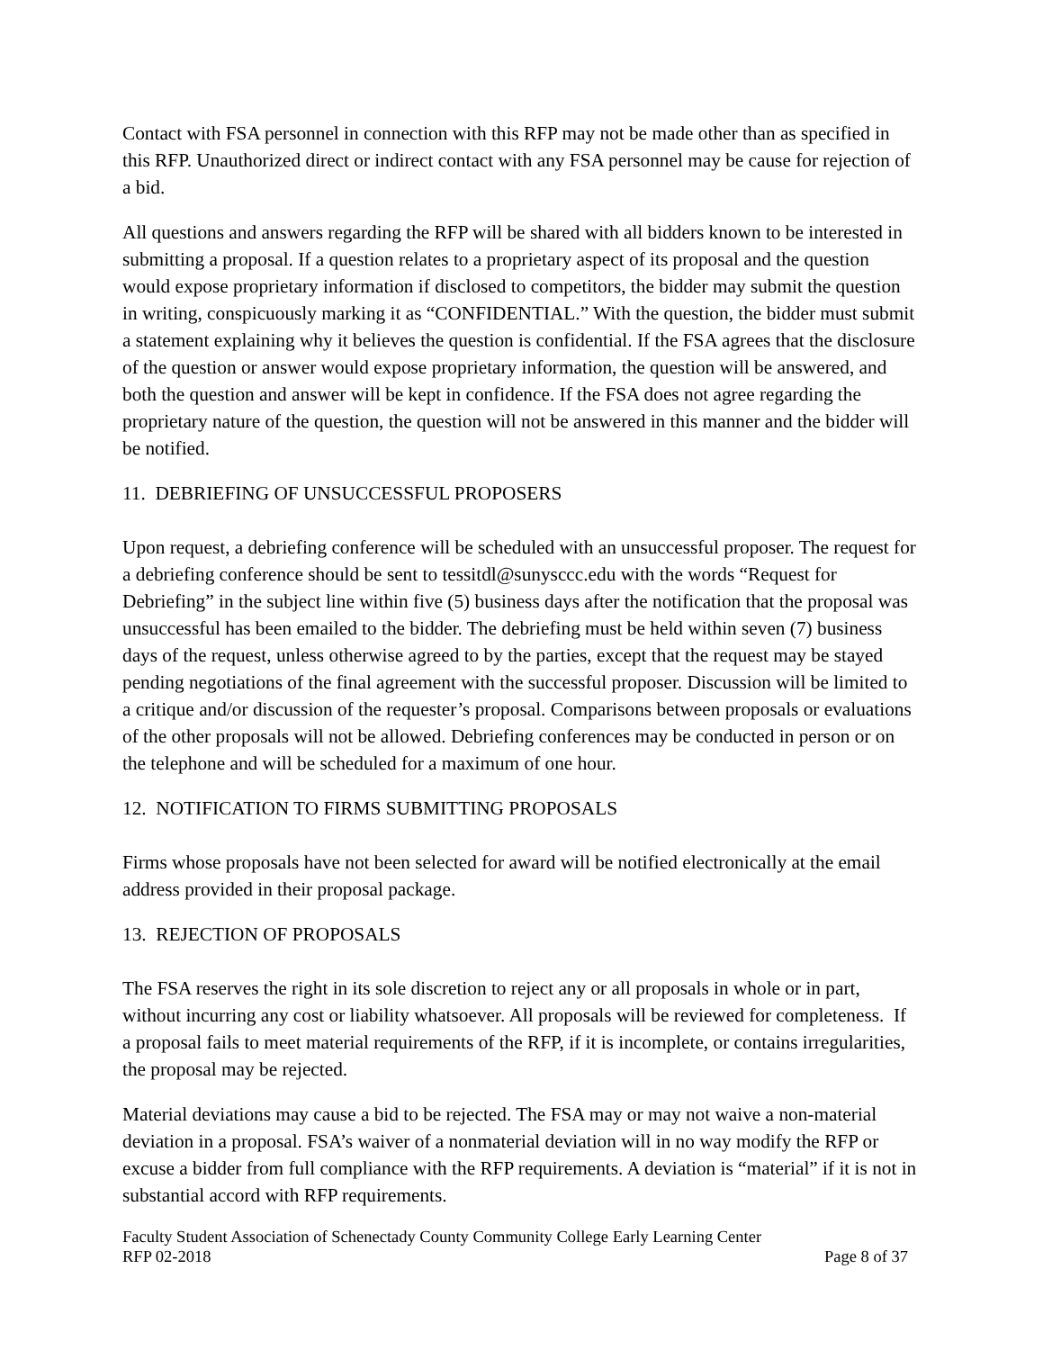Contact with FSA personnel in connection with this RFP may not be made other than as specified in this RFP. Unauthorized direct or indirect contact with any FSA personnel may be cause for rejection of a bid.
All questions and answers regarding the RFP will be shared with all bidders known to be interested in submitting a proposal. If a question relates to a proprietary aspect of its proposal and the question would expose proprietary information if disclosed to competitors, the bidder may submit the question in writing, conspicuously marking it as “CONFIDENTIAL.” With the question, the bidder must submit a statement explaining why it believes the question is confidential. If the FSA agrees that the disclosure of the question or answer would expose proprietary information, the question will be answered, and both the question and answer will be kept in confidence. If the FSA does not agree regarding the proprietary nature of the question, the question will not be answered in this manner and the bidder will be notified.
11. DEBRIEFING OF UNSUCCESSFUL PROPOSERS
Upon request, a debriefing conference will be scheduled with an unsuccessful proposer. The request for a debriefing conference should be sent to tessitdl@sunysccc.edu with the words “Request for Debriefing” in the subject line within five (5) business days after the notification that the proposal was unsuccessful has been emailed to the bidder. The debriefing must be held within seven (7) business days of the request, unless otherwise agreed to by the parties, except that the request may be stayed pending negotiations of the final agreement with the successful proposer. Discussion will be limited to a critique and/or discussion of the requester’s proposal. Comparisons between proposals or evaluations of the other proposals will not be allowed. Debriefing conferences may be conducted in person or on the telephone and will be scheduled for a maximum of one hour.
12. NOTIFICATION TO FIRMS SUBMITTING PROPOSALS
Firms whose proposals have not been selected for award will be notified electronically at the email address provided in their proposal package.
13. REJECTION OF PROPOSALS
The FSA reserves the right in its sole discretion to reject any or all proposals in whole or in part, without incurring any cost or liability whatsoever. All proposals will be reviewed for completeness. If a proposal fails to meet material requirements of the RFP, if it is incomplete, or contains irregularities, the proposal may be rejected.
Material deviations may cause a bid to be rejected. The FSA may or may not waive a non-material deviation in a proposal. FSA’s waiver of a nonmaterial deviation will in no way modify the RFP or excuse a bidder from full compliance with the RFP requirements. A deviation is “material” if it is not in substantial accord with RFP requirements.
Faculty Student Association of Schenectady County Community College Early Learning Center
RFP 02-2018 Page 8 of 37